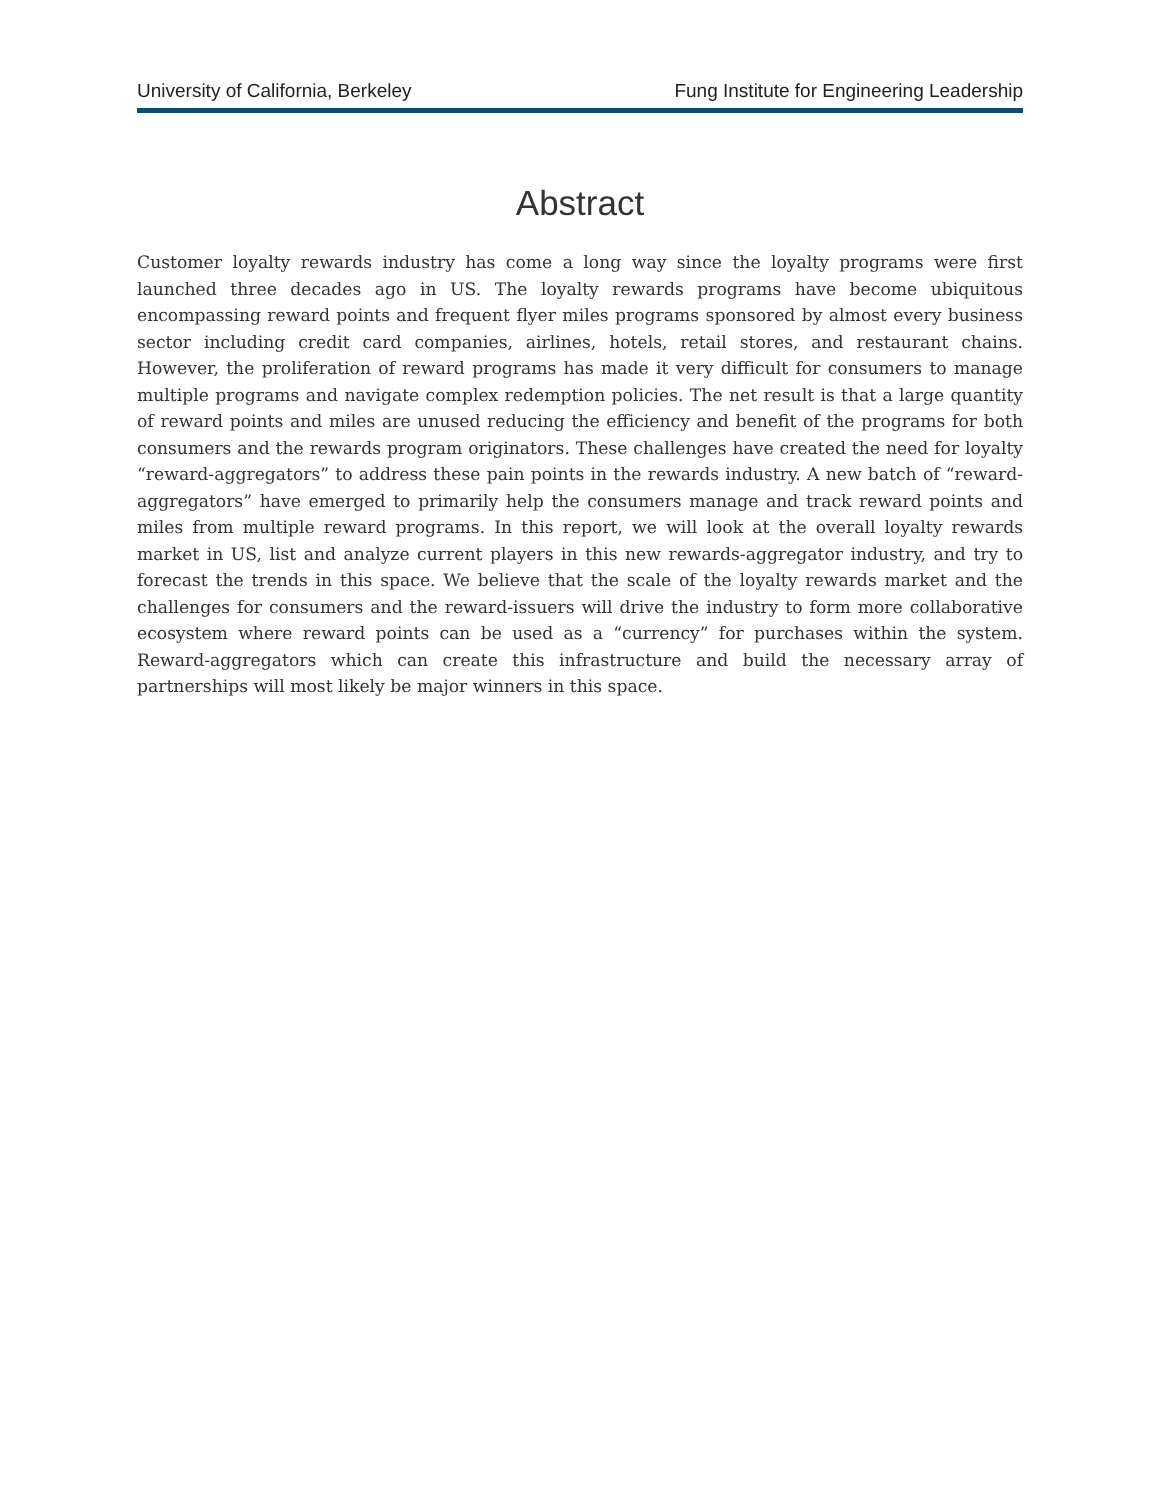University of California, Berkeley Fung Institute for Engineering Leadership
Abstract
Customer loyalty rewards industry has come a long way since the loyalty programs were first launched three decades ago in US. The loyalty rewards programs have become ubiquitous encompassing reward points and frequent flyer miles programs sponsored by almost every business sector including credit card companies, airlines, hotels, retail stores, and restaurant chains. However, the proliferation of reward programs has made it very difficult for consumers to manage multiple programs and navigate complex redemption policies. The net result is that a large quantity of reward points and miles are unused reducing the efficiency and benefit of the programs for both consumers and the rewards program originators. These challenges have created the need for loyalty “reward-aggregators” to address these pain points in the rewards industry. A new batch of “reward-aggregators” have emerged to primarily help the consumers manage and track reward points and miles from multiple reward programs. In this report, we will look at the overall loyalty rewards market in US, list and analyze current players in this new rewards-aggregator industry, and try to forecast the trends in this space. We believe that the scale of the loyalty rewards market and the challenges for consumers and the reward-issuers will drive the industry to form more collaborative ecosystem where reward points can be used as a “currency” for purchases within the system. Reward-aggregators which can create this infrastructure and build the necessary array of partnerships will most likely be major winners in this space.